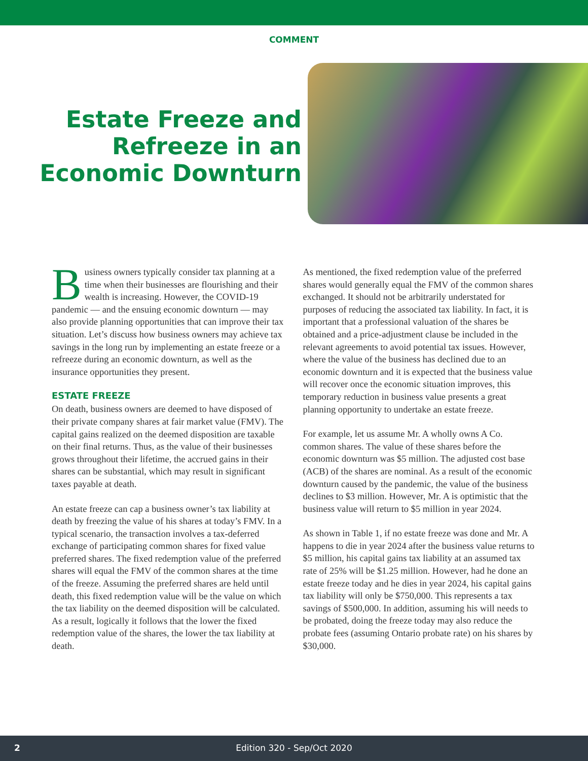COMMENT
Estate Freeze and Refreeze in an Economic Downturn
Business owners typically consider tax planning at a time when their businesses are flourishing and their wealth is increasing. However, the COVID-19 pandemic — and the ensuing economic downturn — may also provide planning opportunities that can improve their tax situation. Let’s discuss how business owners may achieve tax savings in the long run by implementing an estate freeze or a refreeze during an economic downturn, as well as the insurance opportunities they present.
ESTATE FREEZE
On death, business owners are deemed to have disposed of their private company shares at fair market value (FMV). The capital gains realized on the deemed disposition are taxable on their final returns. Thus, as the value of their businesses grows throughout their lifetime, the accrued gains in their shares can be substantial, which may result in significant taxes payable at death.
An estate freeze can cap a business owner’s tax liability at death by freezing the value of his shares at today’s FMV. In a typical scenario, the transaction involves a tax-deferred exchange of participating common shares for fixed value preferred shares. The fixed redemption value of the preferred shares will equal the FMV of the common shares at the time of the freeze. Assuming the preferred shares are held until death, this fixed redemption value will be the value on which the tax liability on the deemed disposition will be calculated. As a result, logically it follows that the lower the fixed redemption value of the shares, the lower the tax liability at death.
As mentioned, the fixed redemption value of the preferred shares would generally equal the FMV of the common shares exchanged. It should not be arbitrarily understated for purposes of reducing the associated tax liability. In fact, it is important that a professional valuation of the shares be obtained and a price-adjustment clause be included in the relevant agreements to avoid potential tax issues. However, where the value of the business has declined due to an economic downturn and it is expected that the business value will recover once the economic situation improves, this temporary reduction in business value presents a great planning opportunity to undertake an estate freeze.
For example, let us assume Mr. A wholly owns A Co. common shares. The value of these shares before the economic downturn was $5 million. The adjusted cost base (ACB) of the shares are nominal. As a result of the economic downturn caused by the pandemic, the value of the business declines to $3 million. However, Mr. A is optimistic that the business value will return to $5 million in year 2024.
As shown in Table 1, if no estate freeze was done and Mr. A happens to die in year 2024 after the business value returns to $5 million, his capital gains tax liability at an assumed tax rate of 25% will be $1.25 million. However, had he done an estate freeze today and he dies in year 2024, his capital gains tax liability will only be $750,000. This represents a tax savings of $500,000. In addition, assuming his will needs to be probated, doing the freeze today may also reduce the probate fees (assuming Ontario probate rate) on his shares by $30,000.
2
Edition 320 - Sep/Oct 2020